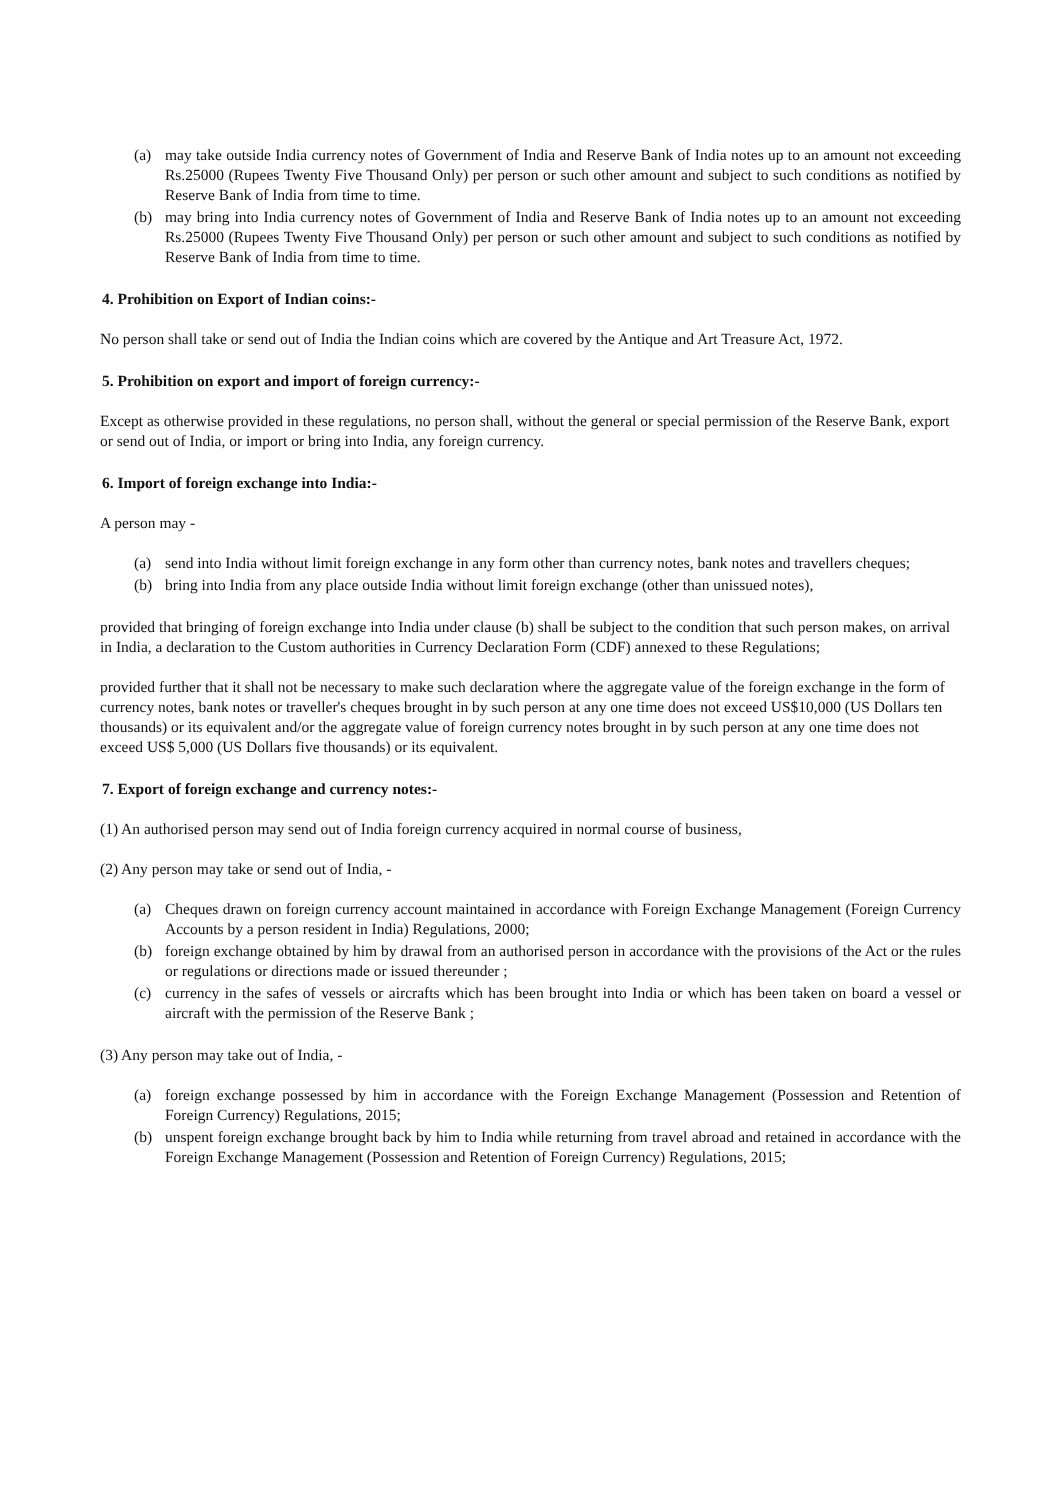(a) may take outside India currency notes of Government of India and Reserve Bank of India notes up to an amount not exceeding Rs.25000 (Rupees Twenty Five Thousand Only) per person or such other amount and subject to such conditions as notified by Reserve Bank of India from time to time.
(b) may bring into India currency notes of Government of India and Reserve Bank of India notes up to an amount not exceeding Rs.25000 (Rupees Twenty Five Thousand Only) per person or such other amount and subject to such conditions as notified by Reserve Bank of India from time to time.
4. Prohibition on Export of Indian coins:-
No person shall take or send out of India the Indian coins which are covered by the Antique and Art Treasure Act, 1972.
5. Prohibition on export and import of foreign currency:-
Except as otherwise provided in these regulations, no person shall, without the general or special permission of the Reserve Bank, export or send out of India, or import or bring into India, any foreign currency.
6. Import of foreign exchange into India:-
A person may -
(a) send into India without limit foreign exchange in any form other than currency notes, bank notes and travellers cheques;
(b) bring into India from any place outside India without limit foreign exchange (other than unissued notes),
provided that bringing of foreign exchange into India under clause (b) shall be subject to the condition that such person makes, on arrival in India, a declaration to the Custom authorities in Currency Declaration Form (CDF) annexed to these Regulations;
provided further that it shall not be necessary to make such declaration where the aggregate value of the foreign exchange in the form of currency notes, bank notes or traveller's cheques brought in by such person at any one time does not exceed US$10,000 (US Dollars ten thousands) or its equivalent and/or the aggregate value of foreign currency notes brought in by such person at any one time does not exceed US$ 5,000 (US Dollars five thousands) or its equivalent.
7. Export of foreign exchange and currency notes:-
(1) An authorised person may send out of India foreign currency acquired in normal course of business,
(2) Any person may take or send out of India, -
(a) Cheques drawn on foreign currency account maintained in accordance with Foreign Exchange Management (Foreign Currency Accounts by a person resident in India) Regulations, 2000;
(b) foreign exchange obtained by him by drawal from an authorised person in accordance with the provisions of the Act or the rules or regulations or directions made or issued thereunder ;
(c) currency in the safes of vessels or aircrafts which has been brought into India or which has been taken on board a vessel or aircraft with the permission of the Reserve Bank ;
(3) Any person may take out of India, -
(a) foreign exchange possessed by him in accordance with the Foreign Exchange Management (Possession and Retention of Foreign Currency) Regulations, 2015;
(b) unspent foreign exchange brought back by him to India while returning from travel abroad and retained in accordance with the Foreign Exchange Management (Possession and Retention of Foreign Currency) Regulations, 2015;